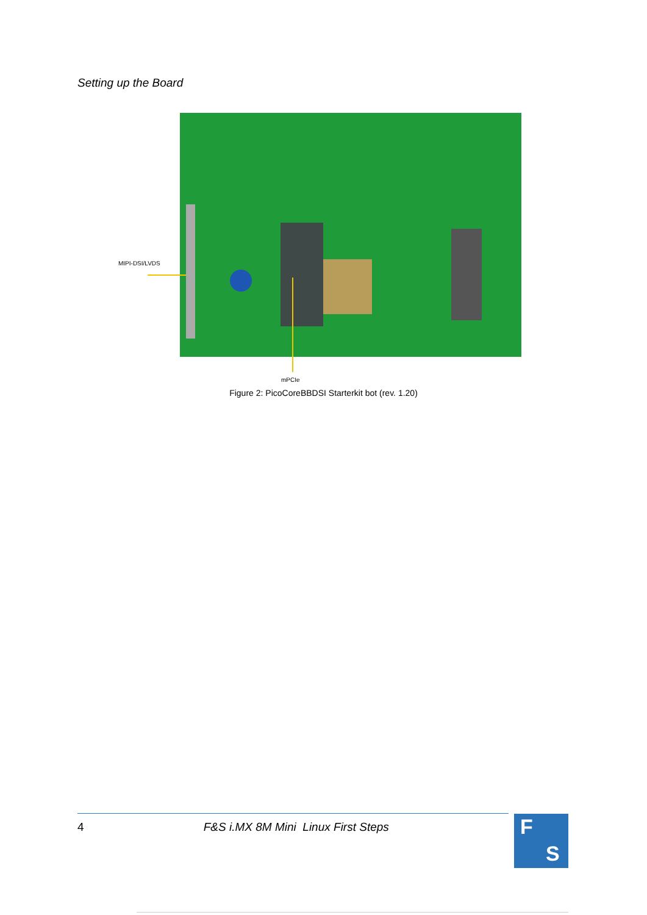Setting up the Board
MIPI-DSI/LVDS
mPCIe
Figure 2: PicoCoreBBDSI Starterkit bot (rev. 1.20)
4 F&S i.MX 8M Mini Linux First Steps F
S